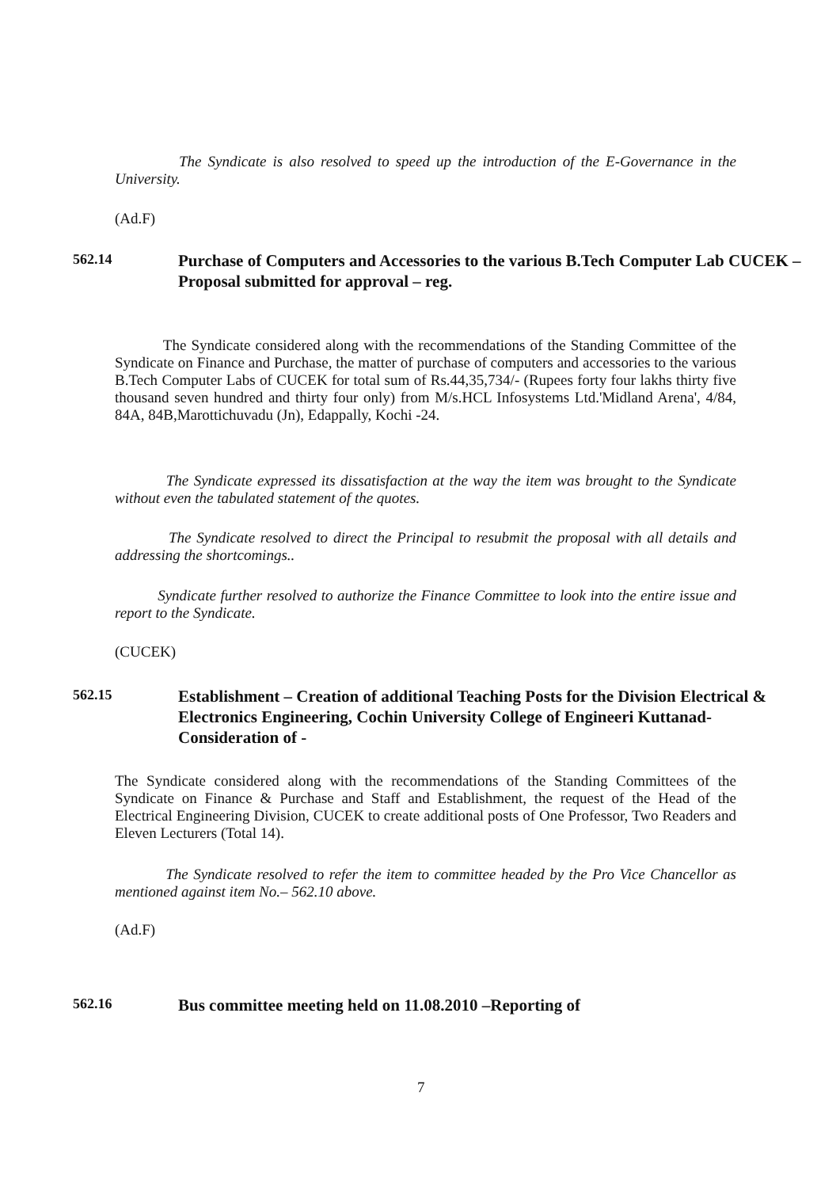The Syndicate is also resolved to speed up the introduction of the E-Governance in the University.
(Ad.F)
562.14
Purchase of Computers and Accessories to the various B.Tech Computer Lab CUCEK – Proposal submitted for approval – reg.
The Syndicate considered along with the recommendations of the Standing Committee of the Syndicate on Finance and Purchase, the matter of purchase of computers and accessories to the various B.Tech Computer Labs of CUCEK for total sum of Rs.44,35,734/- (Rupees forty four lakhs thirty five thousand seven hundred and thirty four only) from M/s.HCL Infosystems Ltd.'Midland Arena', 4/84, 84A, 84B,Marottichuvadu (Jn), Edappally, Kochi -24.
The Syndicate expressed its dissatisfaction at the way the item was brought to the Syndicate without even the tabulated statement of the quotes.
The Syndicate resolved to direct the Principal to resubmit the proposal with all details and addressing the shortcomings..
Syndicate further resolved to authorize the Finance Committee to look into the entire issue and report to the Syndicate.
(CUCEK)
562.15
Establishment – Creation of additional Teaching Posts for the Division Electrical & Electronics Engineering, Cochin University College of Engineeri Kuttanad- Consideration of -
The Syndicate considered along with the recommendations of the Standing Committees of the Syndicate on Finance & Purchase and Staff and Establishment, the request of the Head of the Electrical Engineering Division, CUCEK to create additional posts of One Professor, Two Readers and Eleven Lecturers (Total 14).
The Syndicate resolved to refer the item to committee headed by the Pro Vice Chancellor as mentioned against item No.– 562.10 above.
(Ad.F)
562.16
Bus committee meeting held on 11.08.2010 –Reporting of
7